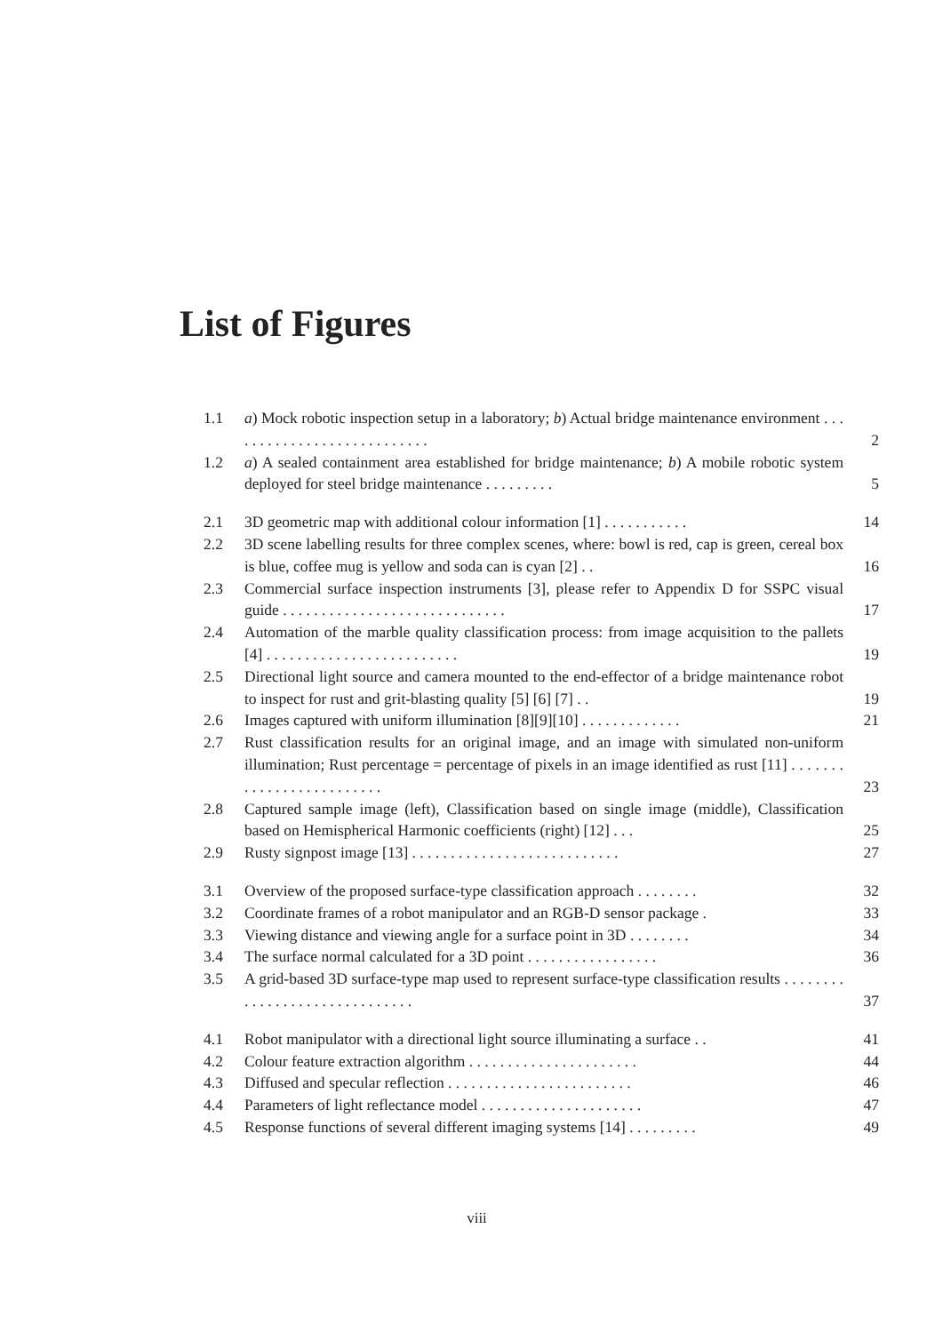List of Figures
| 1.1 | a ) Mock robotic inspection setup in a laboratory; b ) Actual bridge maintenance environment . . . . . . . . . . . . . . . . . . . . . . . . . . . | 2 |
| 1.2 | a ) A sealed containment area established for bridge maintenance; b ) A mobile robotic system deployed for steel bridge maintenance . . . . . . . . . | 5 |
| 2.1 | 3D geometric map with additional colour information [1] . . . . . . . . . . . | 14 |
| 2.2 | 3D scene labelling results for three complex scenes, where: bowl is red, cap is green, cereal box is blue, coffee mug is yellow and soda can is cyan [2] . . | 16 |
| 2.3 | Commercial surface inspection instruments [3], please refer to Appendix D for SSPC visual guide . . . . . . . . . . . . . . . . . . . . . . . . . . . . . | 17 |
| 2.4 | Automation of the marble quality classification process: from image acquisition to the pallets [4] . . . . . . . . . . . . . . . . . . . . . . . . . | 19 |
| 2.5 | Directional light source and camera mounted to the end-effector of a bridge maintenance robot to inspect for rust and grit-blasting quality [5] [6] [7] . . | 19 |
| 2.6 | Images captured with uniform illumination [8][9][10] . . . . . . . . . . . . . | 21 |
| 2.7 | Rust classification results for an original image, and an image with simulated non-uniform illumination; Rust percentage = percentage of pixels in an image identified as rust [11] . . . . . . . . . . . . . . . . . . . . . . . . . | 23 |
| 2.8 | Captured sample image (left), Classification based on single image (middle), Classification based on Hemispherical Harmonic coefficients (right) [12] . . . | 25 |
| 2.9 | Rusty signpost image [13] . . . . . . . . . . . . . . . . . . . . . . . . . . . | 27 |
| 3.1 | Overview of the proposed surface-type classification approach . . . . . . . . | 32 |
| 3.2 | Coordinate frames of a robot manipulator and an RGB-D sensor package . | 33 |
| 3.3 | Viewing distance and viewing angle for a surface point in 3D . . . . . . . . | 34 |
| 3.4 | The surface normal calculated for a 3D point . . . . . . . . . . . . . . . . . | 36 |
| 3.5 | A grid-based 3D surface-type map used to represent surface-type classification results . . . . . . . . . . . . . . . . . . . . . . . . . . . . . . | 37 |
| 4.1 | Robot manipulator with a directional light source illuminating a surface . . | 41 |
| 4.2 | Colour feature extraction algorithm . . . . . . . . . . . . . . . . . . . . . . | 44 |
| 4.3 | Diffused and specular reflection . . . . . . . . . . . . . . . . . . . . . . . . | 46 |
| 4.4 | Parameters of light reflectance model . . . . . . . . . . . . . . . . . . . . . | 47 |
| 4.5 | Response functions of several different imaging systems [14] . . . . . . . . . | 49 |
viii